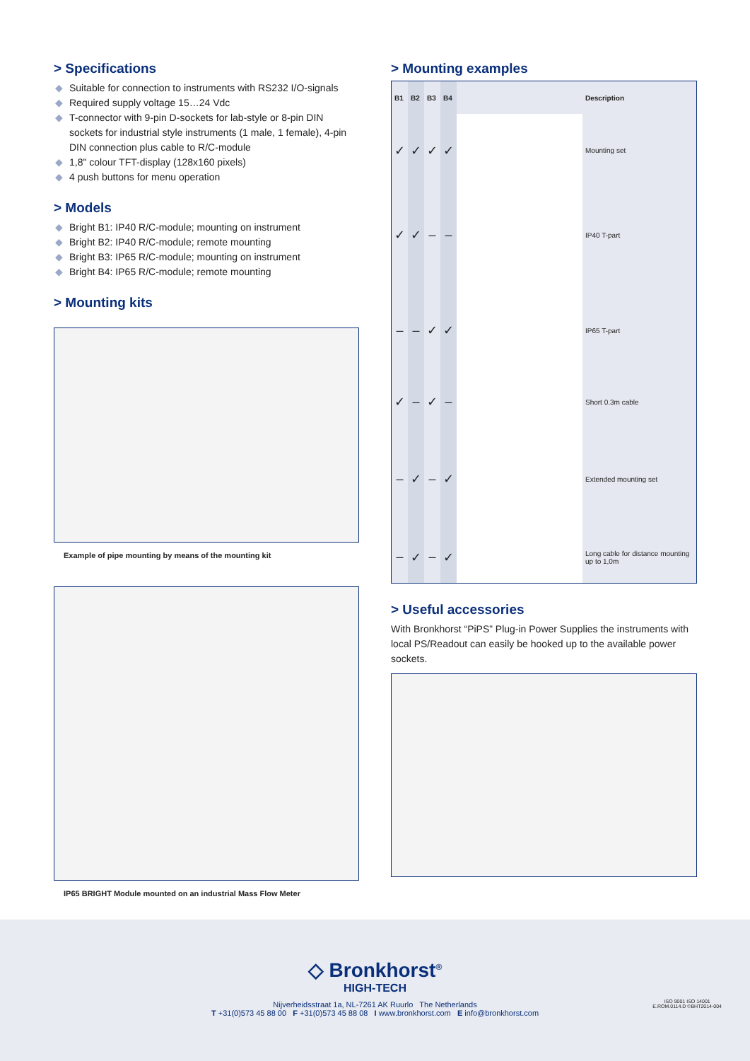> Specifications
◆ Suitable for connection to instruments with RS232 I/O-signals
◆ Required supply voltage 15…24 Vdc
◆ T-connector with 9-pin D-sockets for lab-style or 8-pin DIN sockets for industrial style instruments (1 male, 1 female), 4-pin DIN connection plus cable to R/C-module
◆ 1,8" colour TFT-display (128x160 pixels)
◆ 4 push buttons for menu operation
> Models
◆ Bright B1: IP40 R/C-module; mounting on instrument
◆ Bright B2: IP40 R/C-module; remote mounting
◆ Bright B3: IP65 R/C-module; mounting on instrument
◆ Bright B4: IP65 R/C-module; remote mounting
> Mounting kits
Example of pipe mounting by means of the mounting kit
IP65 BRIGHT Module mounted on an industrial Mass Flow Meter
> Mounting examples
| B1 | B2 | B3 | B4 | | Description |
| --- | --- | --- | --- | --- | --- |
| ✓ | ✓ | ✓ | ✓ | | Mounting set |
| ✓ | ✓ | – | – | | IP40 T-part |
| – | – | ✓ | ✓ | | IP65 T-part |
| ✓ | – | ✓ | – | | Short 0.3m cable |
| – | ✓ | – | ✓ | | Extended mounting set |
| – | ✓ | – | ✓ | | Long cable for distance mounting up to 1,0m |
> Useful accessories
With Bronkhorst “PiPS” Plug-in Power Supplies the instruments with local PS/Readout can easily be hooked up to the available power sockets.
◇ Bronkhorst<sup>®</sup>
HIGH-TECH
Nijverheidsstraat 1a, NL-7261 AK Ruurlo The Netherlands
T +31(0)573 45 88 00 F +31(0)573 45 88 08 I www.bronkhorst.com E info@bronkhorst.com
ISO 9001 ISO 14001
E.ROM.0114.D ©BHT2014-004